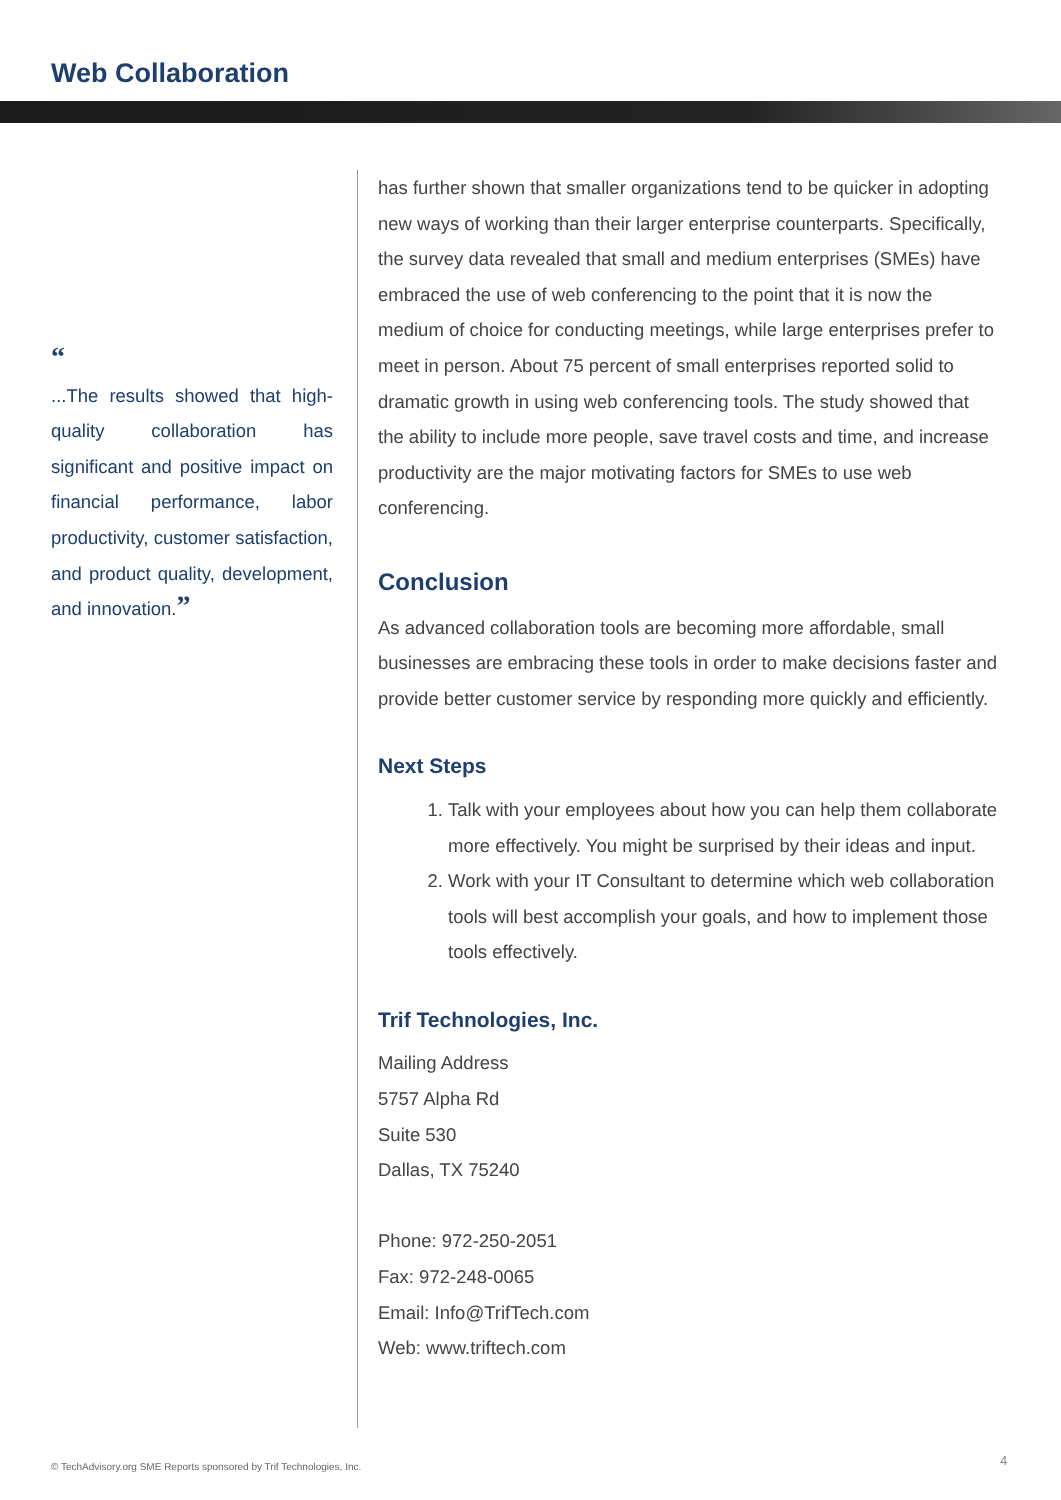Web Collaboration
“
...The results showed that high-quality collaboration has significant and positive impact on financial performance, labor productivity, customer satisfaction, and product quality, development, and innovation.”
has further shown that smaller organizations tend to be quicker in adopting new ways of working than their larger enterprise counterparts. Specifically, the survey data revealed that small and medium enterprises (SMEs) have embraced the use of web conferencing to the point that it is now the medium of choice for conducting meetings, while large enterprises prefer to meet in person. About 75 percent of small enterprises reported solid to dramatic growth in using web conferencing tools. The study showed that the ability to include more people, save travel costs and time, and increase productivity are the major motivating factors for SMEs to use web conferencing.
Conclusion
As advanced collaboration tools are becoming more affordable, small businesses are embracing these tools in order to make decisions faster and provide better customer service by responding more quickly and efficiently.
Next Steps
1. Talk with your employees about how you can help them collaborate more effectively. You might be surprised by their ideas and input.
2. Work with your IT Consultant to determine which web collaboration tools will best accomplish your goals, and how to implement those tools effectively.
Trif Technologies, Inc.
Mailing Address
5757 Alpha Rd
Suite 530
Dallas, TX 75240
Phone: 972-250-2051
Fax: 972-248-0065
Email: Info@TrifTech.com
Web: www.triftech.com
© TechAdvisory.org SME Reports sponsored by Trif Technologies, Inc.
4